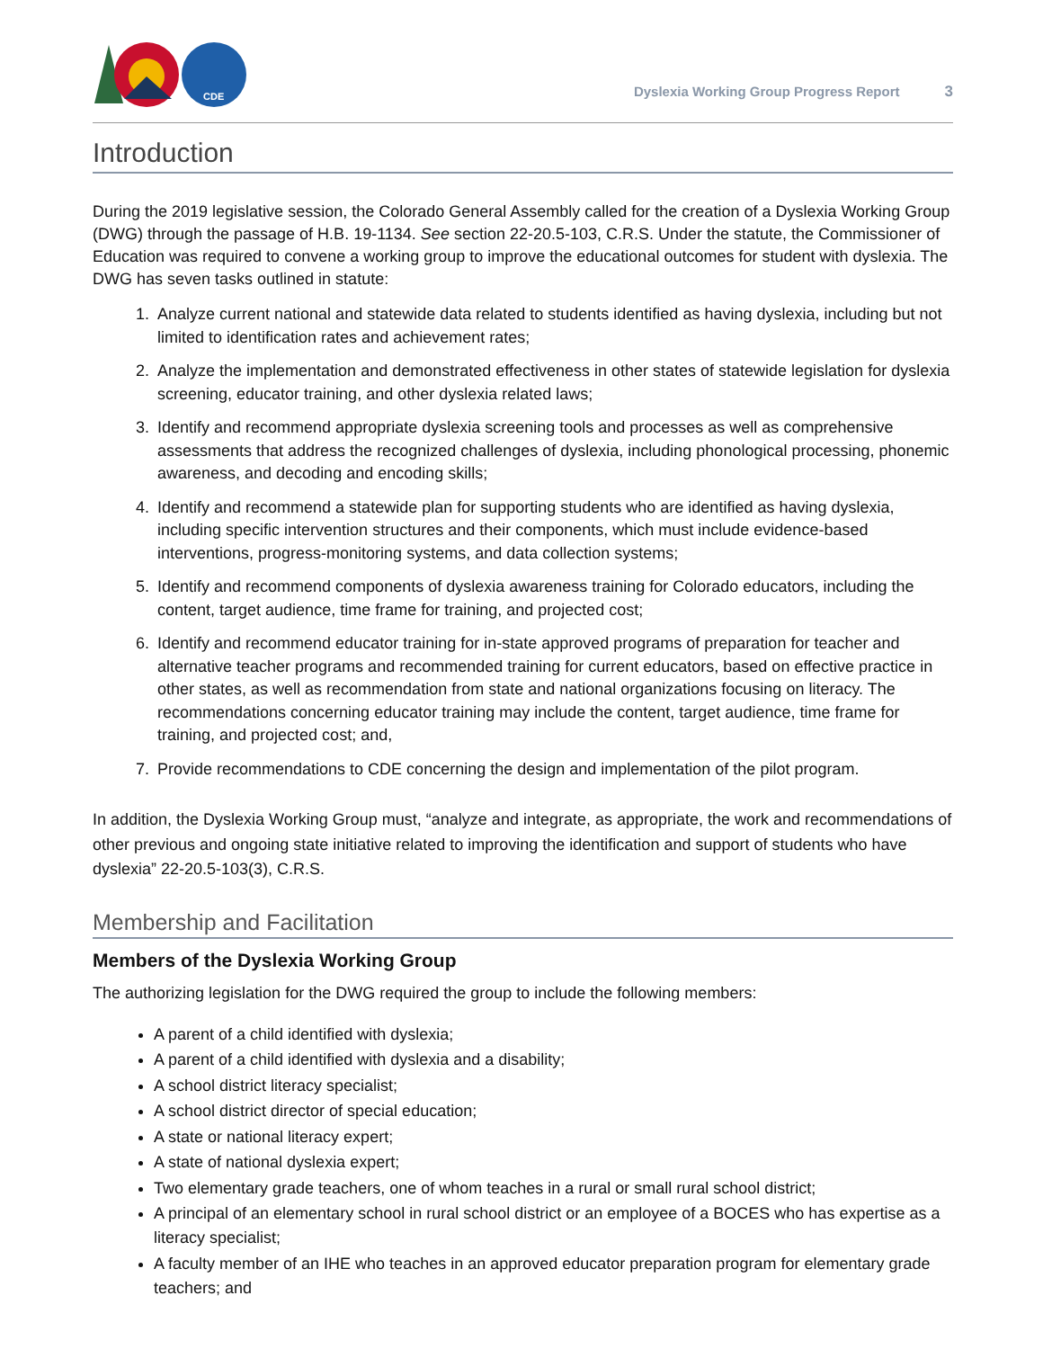CDE
Dyslexia Working Group Progress Report 3
Introduction
During the 2019 legislative session, the Colorado General Assembly called for the creation of a Dyslexia Working Group (DWG) through the passage of H.B. 19-1134. See section 22-20.5-103, C.R.S. Under the statute, the Commissioner of Education was required to convene a working group to improve the educational outcomes for student with dyslexia. The DWG has seven tasks outlined in statute:
1. Analyze current national and statewide data related to students identified as having dyslexia, including but not limited to identification rates and achievement rates;
2. Analyze the implementation and demonstrated effectiveness in other states of statewide legislation for dyslexia screening, educator training, and other dyslexia related laws;
3. Identify and recommend appropriate dyslexia screening tools and processes as well as comprehensive assessments that address the recognized challenges of dyslexia, including phonological processing, phonemic awareness, and decoding and encoding skills;
4. Identify and recommend a statewide plan for supporting students who are identified as having dyslexia, including specific intervention structures and their components, which must include evidence-based interventions, progress-monitoring systems, and data collection systems;
5. Identify and recommend components of dyslexia awareness training for Colorado educators, including the content, target audience, time frame for training, and projected cost;
6. Identify and recommend educator training for in-state approved programs of preparation for teacher and alternative teacher programs and recommended training for current educators, based on effective practice in other states, as well as recommendation from state and national organizations focusing on literacy. The recommendations concerning educator training may include the content, target audience, time frame for training, and projected cost; and,
7. Provide recommendations to CDE concerning the design and implementation of the pilot program.
In addition, the Dyslexia Working Group must, “analyze and integrate, as appropriate, the work and recommendations of other previous and ongoing state initiative related to improving the identification and support of students who have dyslexia” 22-20.5-103(3), C.R.S.
Membership and Facilitation
Members of the Dyslexia Working Group
The authorizing legislation for the DWG required the group to include the following members:
A parent of a child identified with dyslexia;
A parent of a child identified with dyslexia and a disability;
A school district literacy specialist;
A school district director of special education;
A state or national literacy expert;
A state of national dyslexia expert;
Two elementary grade teachers, one of whom teaches in a rural or small rural school district;
A principal of an elementary school in rural school district or an employee of a BOCES who has expertise as a literacy specialist;
A faculty member of an IHE who teaches in an approved educator preparation program for elementary grade teachers; and